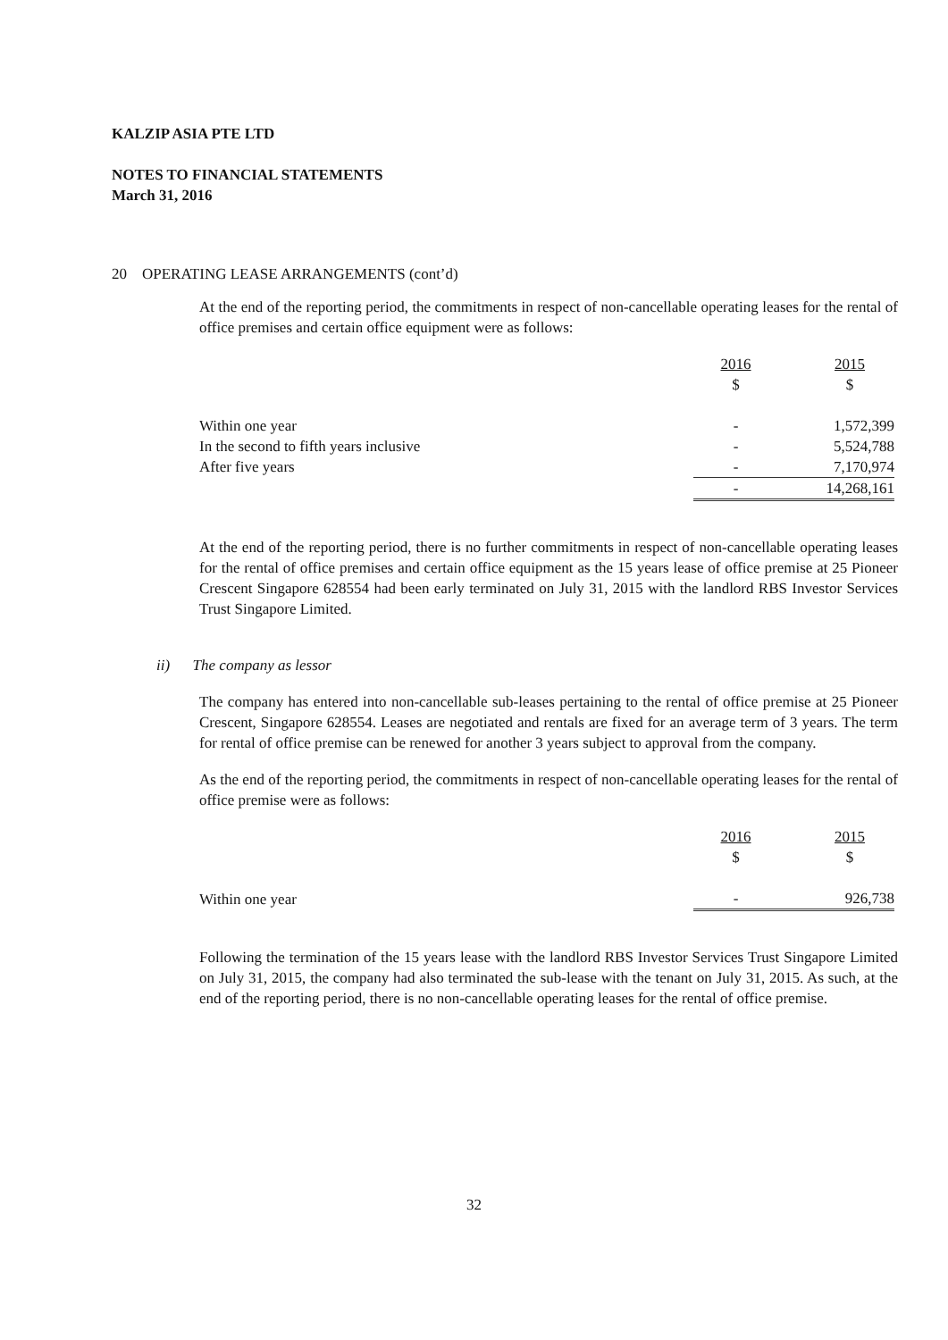KALZIP ASIA PTE LTD
NOTES TO FINANCIAL STATEMENTS
March 31, 2016
20 OPERATING LEASE ARRANGEMENTS (cont’d)
At the end of the reporting period, the commitments in respect of non-cancellable operating leases for the rental of office premises and certain office equipment were as follows:
| | 2016 $ | 2015 $ |
| Within one year | - | 1,572,399 |
| In the second to fifth years inclusive | - | 5,524,788 |
| After five years | - | 7,170,974 |
| | - | 14,268,161 |
At the end of the reporting period, there is no further commitments in respect of non-cancellable operating leases for the rental of office premises and certain office equipment as the 15 years lease of office premise at 25 Pioneer Crescent Singapore 628554 had been early terminated on July 31, 2015 with the landlord RBS Investor Services Trust Singapore Limited.
ii) The company as lessor
The company has entered into non-cancellable sub-leases pertaining to the rental of office premise at 25 Pioneer Crescent, Singapore 628554. Leases are negotiated and rentals are fixed for an average term of 3 years. The term for rental of office premise can be renewed for another 3 years subject to approval from the company.
As the end of the reporting period, the commitments in respect of non-cancellable operating leases for the rental of office premise were as follows:
| | 2016 $ | 2015 $ |
| Within one year | - | 926,738 |
Following the termination of the 15 years lease with the landlord RBS Investor Services Trust Singapore Limited on July 31, 2015, the company had also terminated the sub-lease with the tenant on July 31, 2015. As such, at the end of the reporting period, there is no non-cancellable operating leases for the rental of office premise.
32